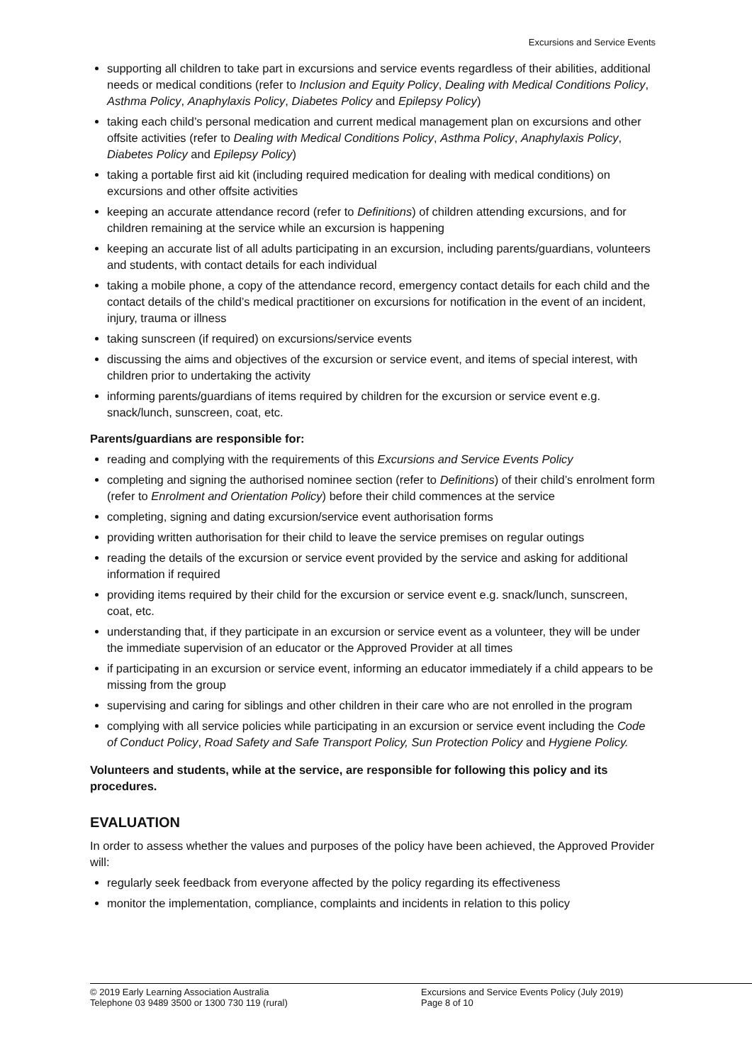Excursions and Service Events
supporting all children to take part in excursions and service events regardless of their abilities, additional needs or medical conditions (refer to Inclusion and Equity Policy, Dealing with Medical Conditions Policy, Asthma Policy, Anaphylaxis Policy, Diabetes Policy and Epilepsy Policy)
taking each child’s personal medication and current medical management plan on excursions and other offsite activities (refer to Dealing with Medical Conditions Policy, Asthma Policy, Anaphylaxis Policy, Diabetes Policy and Epilepsy Policy)
taking a portable first aid kit (including required medication for dealing with medical conditions) on excursions and other offsite activities
keeping an accurate attendance record (refer to Definitions) of children attending excursions, and for children remaining at the service while an excursion is happening
keeping an accurate list of all adults participating in an excursion, including parents/guardians, volunteers and students, with contact details for each individual
taking a mobile phone, a copy of the attendance record, emergency contact details for each child and the contact details of the child’s medical practitioner on excursions for notification in the event of an incident, injury, trauma or illness
taking sunscreen (if required) on excursions/service events
discussing the aims and objectives of the excursion or service event, and items of special interest, with children prior to undertaking the activity
informing parents/guardians of items required by children for the excursion or service event e.g. snack/lunch, sunscreen, coat, etc.
Parents/guardians are responsible for:
reading and complying with the requirements of this Excursions and Service Events Policy
completing and signing the authorised nominee section (refer to Definitions) of their child’s enrolment form (refer to Enrolment and Orientation Policy) before their child commences at the service
completing, signing and dating excursion/service event authorisation forms
providing written authorisation for their child to leave the service premises on regular outings
reading the details of the excursion or service event provided by the service and asking for additional information if required
providing items required by their child for the excursion or service event e.g. snack/lunch, sunscreen, coat, etc.
understanding that, if they participate in an excursion or service event as a volunteer, they will be under the immediate supervision of an educator or the Approved Provider at all times
if participating in an excursion or service event, informing an educator immediately if a child appears to be missing from the group
supervising and caring for siblings and other children in their care who are not enrolled in the program
complying with all service policies while participating in an excursion or service event including the Code of Conduct Policy, Road Safety and Safe Transport Policy, Sun Protection Policy and Hygiene Policy.
Volunteers and students, while at the service, are responsible for following this policy and its procedures.
EVALUATION
In order to assess whether the values and purposes of the policy have been achieved, the Approved Provider will:
regularly seek feedback from everyone affected by the policy regarding its effectiveness
monitor the implementation, compliance, complaints and incidents in relation to this policy
© 2019 Early Learning Association Australia
Telephone 03 9489 3500 or 1300 730 119 (rural)
Excursions and Service Events Policy (July 2019)
Page 8 of 10